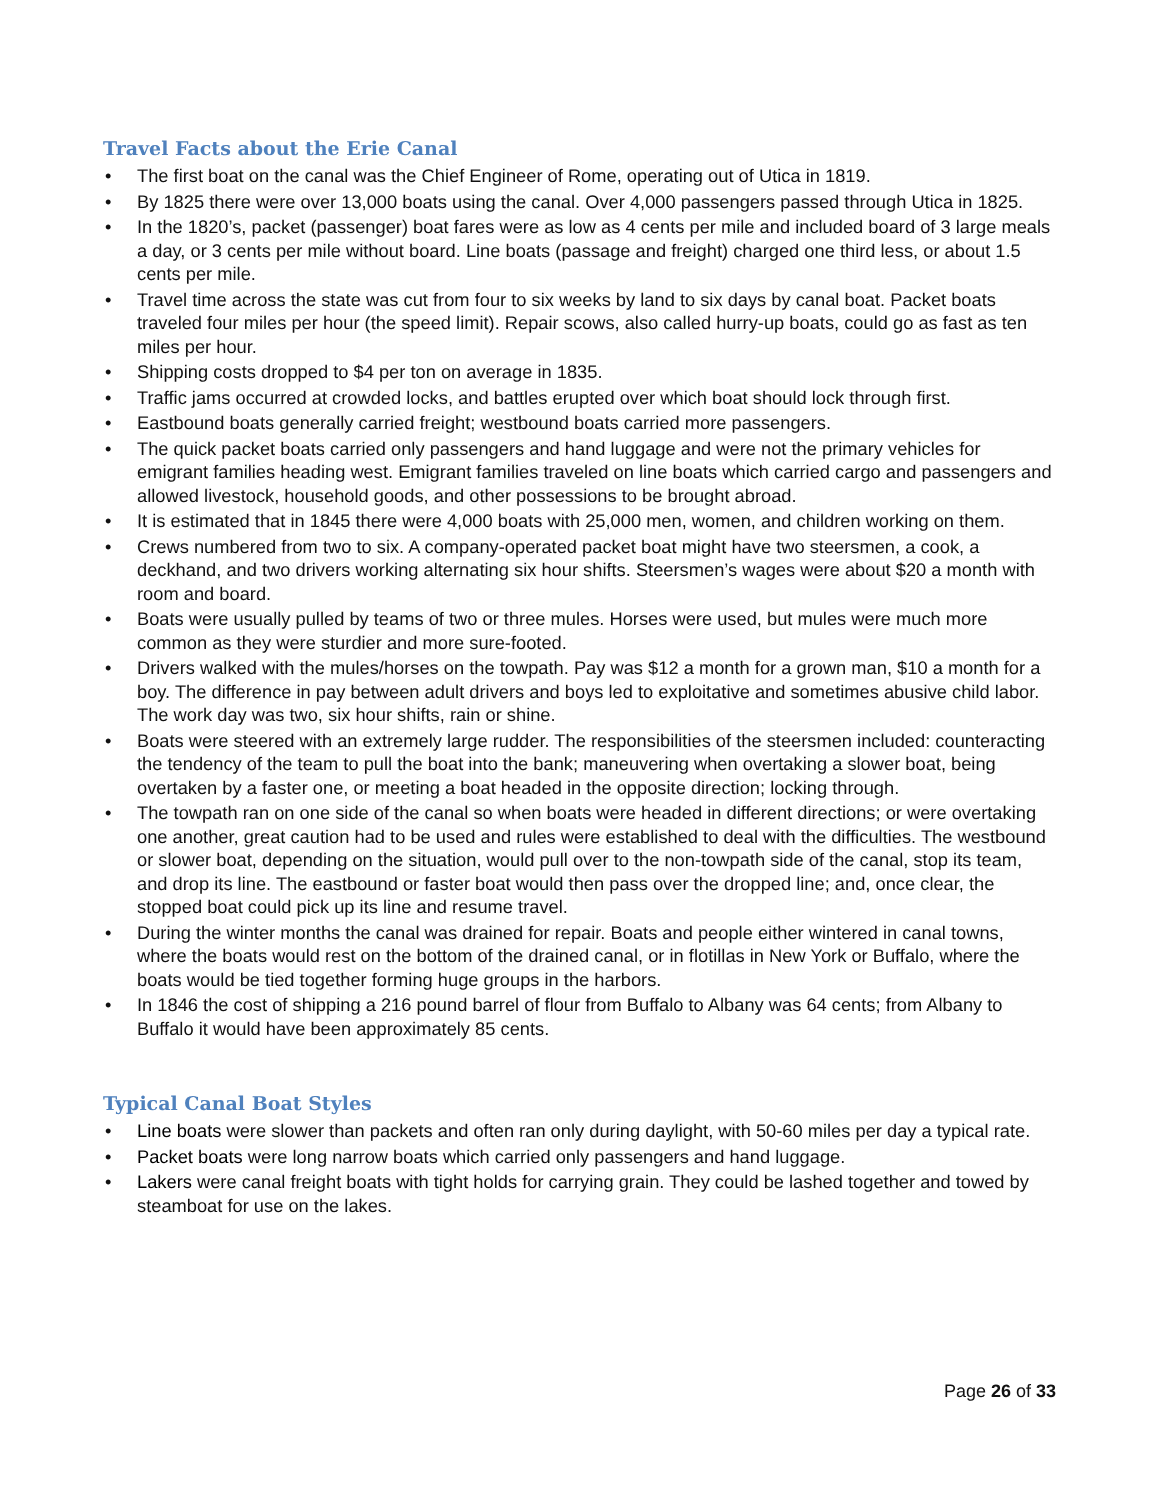Travel Facts about the Erie Canal
• The first boat on the canal was the Chief Engineer of Rome, operating out of Utica in 1819.
• By 1825 there were over 13,000 boats using the canal. Over 4,000 passengers passed through Utica in 1825.
• In the 1820’s, packet (passenger) boat fares were as low as 4 cents per mile and included board of 3 large meals a day, or 3 cents per mile without board. Line boats (passage and freight) charged one third less, or about 1.5 cents per mile.
• Travel time across the state was cut from four to six weeks by land to six days by canal boat. Packet boats traveled four miles per hour (the speed limit). Repair scows, also called hurry-up boats, could go as fast as ten miles per hour.
• Shipping costs dropped to $4 per ton on average in 1835.
• Traffic jams occurred at crowded locks, and battles erupted over which boat should lock through first.
• Eastbound boats generally carried freight; westbound boats carried more passengers.
• The quick packet boats carried only passengers and hand luggage and were not the primary vehicles for emigrant families heading west. Emigrant families traveled on line boats which carried cargo and passengers and allowed livestock, household goods, and other possessions to be brought abroad.
• It is estimated that in 1845 there were 4,000 boats with 25,000 men, women, and children working on them.
• Crews numbered from two to six. A company-operated packet boat might have two steersmen, a cook, a deckhand, and two drivers working alternating six hour shifts. Steersmen’s wages were about $20 a month with room and board.
• Boats were usually pulled by teams of two or three mules. Horses were used, but mules were much more common as they were sturdier and more sure-footed.
• Drivers walked with the mules/horses on the towpath. Pay was $12 a month for a grown man, $10 a month for a boy. The difference in pay between adult drivers and boys led to exploitative and sometimes abusive child labor. The work day was two, six hour shifts, rain or shine.
• Boats were steered with an extremely large rudder. The responsibilities of the steersmen included: counteracting the tendency of the team to pull the boat into the bank; maneuvering when overtaking a slower boat, being overtaken by a faster one, or meeting a boat headed in the opposite direction; locking through.
• The towpath ran on one side of the canal so when boats were headed in different directions; or were overtaking one another, great caution had to be used and rules were established to deal with the difficulties. The westbound or slower boat, depending on the situation, would pull over to the non-towpath side of the canal, stop its team, and drop its line. The eastbound or faster boat would then pass over the dropped line; and, once clear, the stopped boat could pick up its line and resume travel.
• During the winter months the canal was drained for repair. Boats and people either wintered in canal towns, where the boats would rest on the bottom of the drained canal, or in flotillas in New York or Buffalo, where the boats would be tied together forming huge groups in the harbors.
• In 1846 the cost of shipping a 216 pound barrel of flour from Buffalo to Albany was 64 cents; from Albany to Buffalo it would have been approximately 85 cents.
Typical Canal Boat Styles
• Line boats were slower than packets and often ran only during daylight, with 50-60 miles per day a typical rate.
• Packet boats were long narrow boats which carried only passengers and hand luggage.
• Lakers were canal freight boats with tight holds for carrying grain. They could be lashed together and towed by steamboat for use on the lakes.
Page 26 of 33